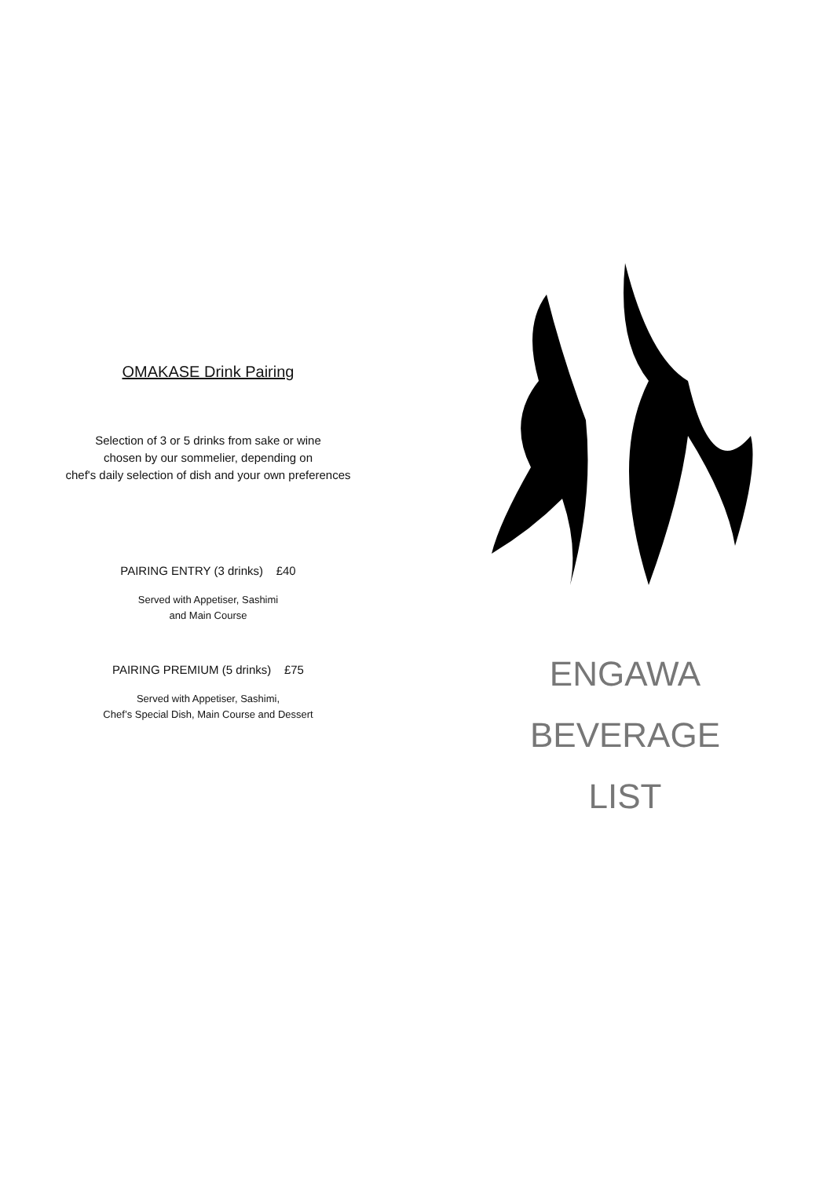OMAKASE Drink Pairing
Selection of 3 or 5 drinks from sake or wine
chosen by our sommelier, depending on
chef's daily selection of dish and your own preferences
PAIRING ENTRY (3 drinks) £40
Served with Appetiser, Sashimi
and Main Course
PAIRING PREMIUM (5 drinks) £75
Served with Appetiser, Sashimi,
Chef’s Special Dish, Main Course and Dessert
ENGAWA
BEVERAGE
LIST